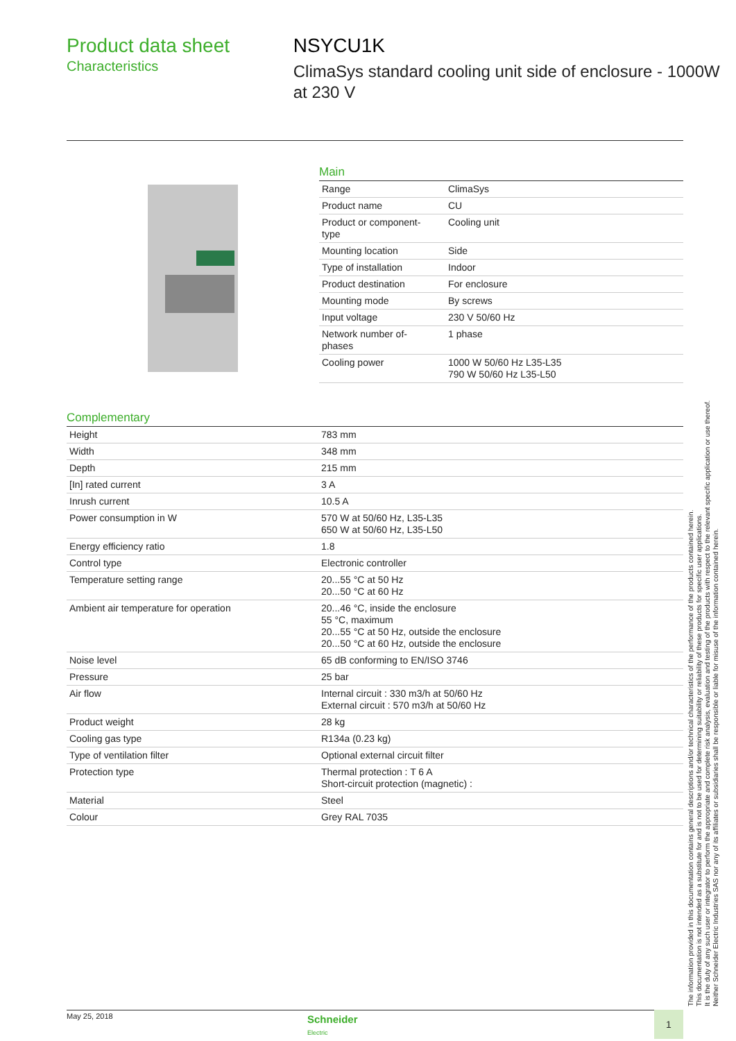Product data sheet
Characteristics
NSYCU1K
ClimaSys standard cooling unit side of enclosure - 1000W at 230 V
Main
| Range | ClimaSys |
| Product name | CU |
| Product or component- type | Cooling unit |
| Mounting location | Side |
| Type of installation | Indoor |
| Product destination | For enclosure |
| Mounting mode | By screws |
| Input voltage | 230 V 50/60 Hz |
| Network number of- phases | 1 phase |
| Cooling power | 1000 W 50/60 Hz L35-L35 790 W 50/60 Hz L35-L50 |
Complementary
| Height | 783 mm |
| Width | 348 mm |
| Depth | 215 mm |
| [In] rated current | 3 A |
| Inrush current | 10.5 A |
| Power consumption in W | 570 W at 50/60 Hz, L35-L35 650 W at 50/60 Hz, L35-L50 |
| Energy efficiency ratio | 1.8 |
| Control type | Electronic controller |
| Temperature setting range | 20...55 °C at 50 Hz 20...50 °C at 60 Hz |
| Ambient air temperature for operation | 20...46 °C, inside the enclosure 55 °C, maximum 20...55 °C at 50 Hz, outside the enclosure 20...50 °C at 60 Hz, outside the enclosure |
| Noise level | 65 dB conforming to EN/ISO 3746 |
| Pressure | 25 bar |
| Air flow | Internal circuit : 330 m3/h at 50/60 Hz External circuit : 570 m3/h at 50/60 Hz |
| Product weight | 28 kg |
| Cooling gas type | R134a (0.23 kg) |
| Type of ventilation filter | Optional external circuit filter |
| Protection type | Thermal protection : T 6 A Short-circuit protection (magnetic) : |
| Material | Steel |
| Colour | Grey RAL 7035 |
The information provided in this documentation contains general descriptions and/or technical characteristics of the performance of the products contained herein.
This documentation is not intended as a substitute for and is not to be used for determining suitability or reliability of these products for specific user applications.
It is the duty of any such user or integrator to perform the appropriate and complete risk analysis, evaluation and testing of the products with respect to the relevant specific application or use thereof.
Neither Schneider Electric Industries SAS nor any of its affiliates or subsidiaries shall be responsible or liable for misuse of the information contained herein.
May 25, 2018
Schneider
Electric
1